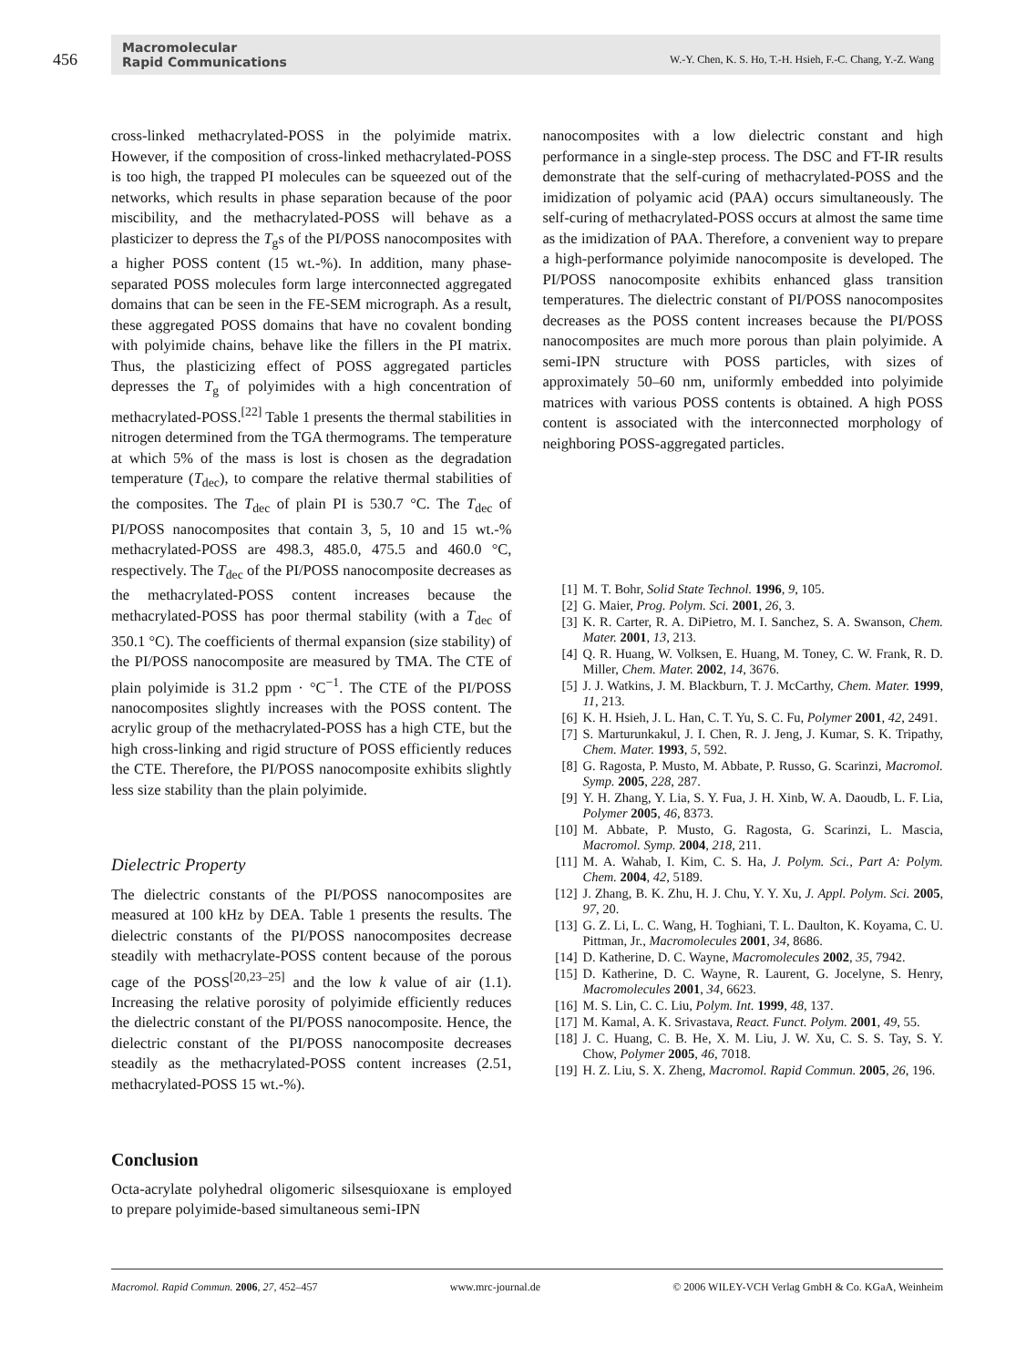456
Macromolecular
Rapid Communications
W.-Y. Chen, K. S. Ho, T.-H. Hsieh, F.-C. Chang, Y.-Z. Wang
cross-linked methacrylated-POSS in the polyimide matrix. However, if the composition of cross-linked methacrylated-POSS is too high, the trapped PI molecules can be squeezed out of the networks, which results in phase separation because of the poor miscibility, and the methacrylated-POSS will behave as a plasticizer to depress the T<sub>g</sub>s of the PI/POSS nanocomposites with a higher POSS content (15 wt.-%). In addition, many phase-separated POSS molecules form large interconnected aggregated domains that can be seen in the FE-SEM micrograph. As a result, these aggregated POSS domains that have no covalent bonding with polyimide chains, behave like the fillers in the PI matrix. Thus, the plasticizing effect of POSS aggregated particles depresses the T<sub>g</sub> of polyimides with a high concentration of methacrylated-POSS.<sup>[22]</sup> Table 1 presents the thermal stabilities in nitrogen determined from the TGA thermograms. The temperature at which 5% of the mass is lost is chosen as the degradation temperature (T<sub>dec</sub>), to compare the relative thermal stabilities of the composites. The T<sub>dec</sub> of plain PI is 530.7 °C. The T<sub>dec</sub> of PI/POSS nanocomposites that contain 3, 5, 10 and 15 wt.-% methacrylated-POSS are 498.3, 485.0, 475.5 and 460.0 °C, respectively. The T<sub>dec</sub> of the PI/POSS nanocomposite decreases as the methacrylated-POSS content increases because the methacrylated-POSS has poor thermal stability (with a T<sub>dec</sub> of 350.1 °C). The coefficients of thermal expansion (size stability) of the PI/POSS nanocomposite are measured by TMA. The CTE of plain polyimide is 31.2 ppm · °C<sup>−1</sup>. The CTE of the PI/POSS nanocomposites slightly increases with the POSS content. The acrylic group of the methacrylated-POSS has a high CTE, but the high cross-linking and rigid structure of POSS efficiently reduces the CTE. Therefore, the PI/POSS nanocomposite exhibits slightly less size stability than the plain polyimide.
Dielectric Property
The dielectric constants of the PI/POSS nanocomposites are measured at 100 kHz by DEA. Table 1 presents the results. The dielectric constants of the PI/POSS nanocomposites decrease steadily with methacrylate-POSS content because of the porous cage of the POSS<sup>[20,23–25]</sup> and the low k value of air (1.1). Increasing the relative porosity of polyimide efficiently reduces the dielectric constant of the PI/POSS nanocomposite. Hence, the dielectric constant of the PI/POSS nanocomposite decreases steadily as the methacrylated-POSS content increases (2.51, methacrylated-POSS 15 wt.-%).
Conclusion
Octa-acrylate polyhedral oligomeric silsesquioxane is employed to prepare polyimide-based simultaneous semi-IPN
nanocomposites with a low dielectric constant and high performance in a single-step process. The DSC and FT-IR results demonstrate that the self-curing of methacrylated-POSS and the imidization of polyamic acid (PAA) occurs simultaneously. The self-curing of methacrylated-POSS occurs at almost the same time as the imidization of PAA. Therefore, a convenient way to prepare a high-performance polyimide nanocomposite is developed. The PI/POSS nanocomposite exhibits enhanced glass transition temperatures. The dielectric constant of PI/POSS nanocomposites decreases as the POSS content increases because the PI/POSS nanocomposites are much more porous than plain polyimide. A semi-IPN structure with POSS particles, with sizes of approximately 50–60 nm, uniformly embedded into polyimide matrices with various POSS contents is obtained. A high POSS content is associated with the interconnected morphology of neighboring POSS-aggregated particles.
[1] M. T. Bohr, Solid State Technol. 1996, 9, 105.
[2] G. Maier, Prog. Polym. Sci. 2001, 26, 3.
[3] K. R. Carter, R. A. DiPietro, M. I. Sanchez, S. A. Swanson, Chem. Mater. 2001, 13, 213.
[4] Q. R. Huang, W. Volksen, E. Huang, M. Toney, C. W. Frank, R. D. Miller, Chem. Mater. 2002, 14, 3676.
[5] J. J. Watkins, J. M. Blackburn, T. J. McCarthy, Chem. Mater. 1999, 11, 213.
[6] K. H. Hsieh, J. L. Han, C. T. Yu, S. C. Fu, Polymer 2001, 42, 2491.
[7] S. Marturunkakul, J. I. Chen, R. J. Jeng, J. Kumar, S. K. Tripathy, Chem. Mater. 1993, 5, 592.
[8] G. Ragosta, P. Musto, M. Abbate, P. Russo, G. Scarinzi, Macromol. Symp. 2005, 228, 287.
[9] Y. H. Zhang, Y. Lia, S. Y. Fua, J. H. Xinb, W. A. Daoudb, L. F. Lia, Polymer 2005, 46, 8373.
[10] M. Abbate, P. Musto, G. Ragosta, G. Scarinzi, L. Mascia, Macromol. Symp. 2004, 218, 211.
[11] M. A. Wahab, I. Kim, C. S. Ha, J. Polym. Sci., Part A: Polym. Chem. 2004, 42, 5189.
[12] J. Zhang, B. K. Zhu, H. J. Chu, Y. Y. Xu, J. Appl. Polym. Sci. 2005, 97, 20.
[13] G. Z. Li, L. C. Wang, H. Toghiani, T. L. Daulton, K. Koyama, C. U. Pittman, Jr., Macromolecules 2001, 34, 8686.
[14] D. Katherine, D. C. Wayne, Macromolecules 2002, 35, 7942.
[15] D. Katherine, D. C. Wayne, R. Laurent, G. Jocelyne, S. Henry, Macromolecules 2001, 34, 6623.
[16] M. S. Lin, C. C. Liu, Polym. Int. 1999, 48, 137.
[17] M. Kamal, A. K. Srivastava, React. Funct. Polym. 2001, 49, 55.
[18] J. C. Huang, C. B. He, X. M. Liu, J. W. Xu, C. S. S. Tay, S. Y. Chow, Polymer 2005, 46, 7018.
[19] H. Z. Liu, S. X. Zheng, Macromol. Rapid Commun. 2005, 26, 196.
Macromol. Rapid Commun. 2006, 27, 452–457 www.mrc-journal.de © 2006 WILEY-VCH Verlag GmbH & Co. KGaA, Weinheim